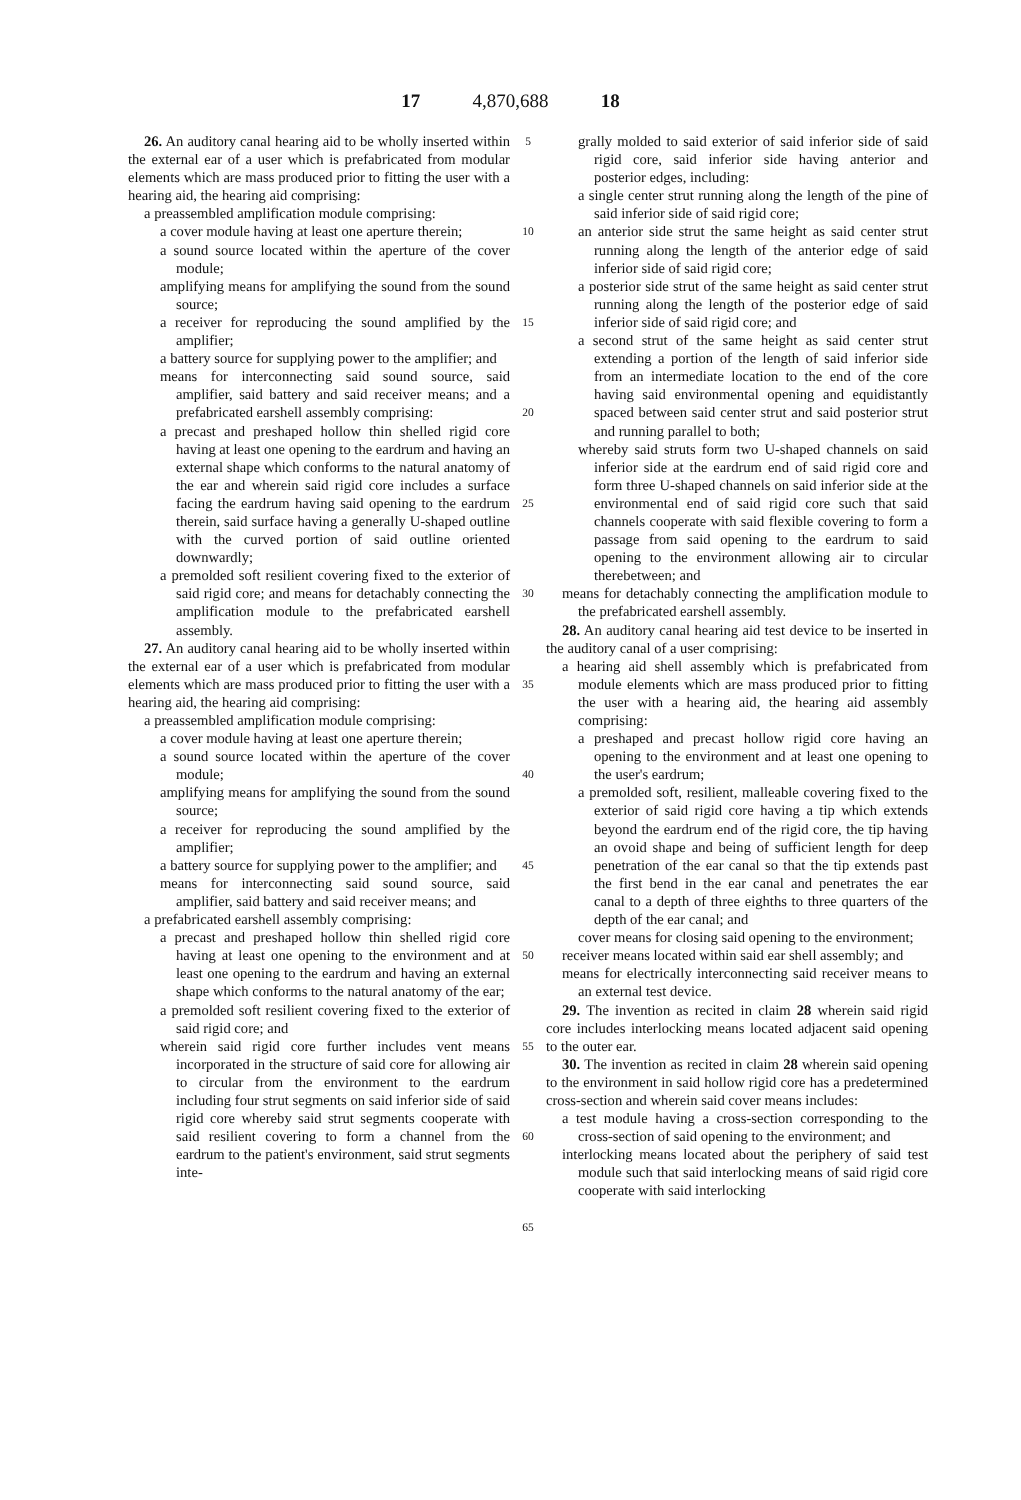17 4,870,688 18
26. An auditory canal hearing aid to be wholly inserted within the external ear of a user which is prefabricated from modular elements which are mass produced prior to fitting the user with a hearing aid, the hearing aid comprising:
a preassembled amplification module comprising:
a cover module having at least one aperture therein;
a sound source located within the aperture of the cover module;
amplifying means for amplifying the sound from the sound source;
a receiver for reproducing the sound amplified by the amplifier;
a battery source for supplying power to the amplifier; and
means for interconnecting said sound source, said amplifier, said battery and said receiver means; and a prefabricated earshell assembly comprising:
a precast and preshaped hollow thin shelled rigid core having at least one opening to the eardrum and having an external shape which conforms to the natural anatomy of the ear and wherein said rigid core includes a surface facing the eardrum having said opening to the eardrum therein, said surface having a generally U-shaped outline with the curved portion of said outline oriented downwardly;
a premolded soft resilient covering fixed to the exterior of said rigid core; and means for detachably connecting the amplification module to the prefabricated earshell assembly.
27. An auditory canal hearing aid to be wholly inserted within the external ear of a user which is prefabricated from modular elements which are mass produced prior to fitting the user with a hearing aid, the hearing aid comprising:
a preassembled amplification module comprising:
a cover module having at least one aperture therein;
a sound source located within the aperture of the cover module;
amplifying means for amplifying the sound from the sound source;
a receiver for reproducing the sound amplified by the amplifier;
a battery source for supplying power to the amplifier; and
means for interconnecting said sound source, said amplifier, said battery and said receiver means; and
a prefabricated earshell assembly comprising:
a precast and preshaped hollow thin shelled rigid core having at least one opening to the environment and at least one opening to the eardrum and having an external shape which conforms to the natural anatomy of the ear;
a premolded soft resilient covering fixed to the exterior of said rigid core; and
wherein said rigid core further includes vent means incorporated in the structure of said core for allowing air to circular from the environment to the eardrum including four strut segments on said inferior side of said rigid core whereby said strut segments cooperate with said resilient covering to form a channel from the eardrum to the patient's environment, said strut segments inte-
5
10
15
20
25
30
35
40
45
50
55
60
65
grally molded to said exterior of said inferior side of said rigid core, said inferior side having anterior and posterior edges, including:
a single center strut running along the length of the pine of said inferior side of said rigid core;
an anterior side strut the same height as said center strut running along the length of the anterior edge of said inferior side of said rigid core;
a posterior side strut of the same height as said center strut running along the length of the posterior edge of said inferior side of said rigid core; and
a second strut of the same height as said center strut extending a portion of the length of said inferior side from an intermediate location to the end of the core having said environmental opening and equidistantly spaced between said center strut and said posterior strut and running parallel to both;
whereby said struts form two U-shaped channels on said inferior side at the eardrum end of said rigid core and form three U-shaped channels on said inferior side at the environmental end of said rigid core such that said channels cooperate with said flexible covering to form a passage from said opening to the eardrum to said opening to the environment allowing air to circular therebetween; and
means for detachably connecting the amplification module to the prefabricated earshell assembly.
28. An auditory canal hearing aid test device to be inserted in the auditory canal of a user comprising:
a hearing aid shell assembly which is prefabricated from module elements which are mass produced prior to fitting the user with a hearing aid, the hearing aid assembly comprising:
a preshaped and precast hollow rigid core having an opening to the environment and at least one opening to the user's eardrum;
a premolded soft, resilient, malleable covering fixed to the exterior of said rigid core having a tip which extends beyond the eardrum end of the rigid core, the tip having an ovoid shape and being of sufficient length for deep penetration of the ear canal so that the tip extends past the first bend in the ear canal and penetrates the ear canal to a depth of three eighths to three quarters of the depth of the ear canal; and
cover means for closing said opening to the environment;
receiver means located within said ear shell assembly; and
means for electrically interconnecting said receiver means to an external test device.
29. The invention as recited in claim 28 wherein said rigid core includes interlocking means located adjacent said opening to the outer ear.
30. The invention as recited in claim 28 wherein said opening to the environment in said hollow rigid core has a predetermined cross-section and wherein said cover means includes:
a test module having a cross-section corresponding to the cross-section of said opening to the environment; and
interlocking means located about the periphery of said test module such that said interlocking means of said rigid core cooperate with said interlocking